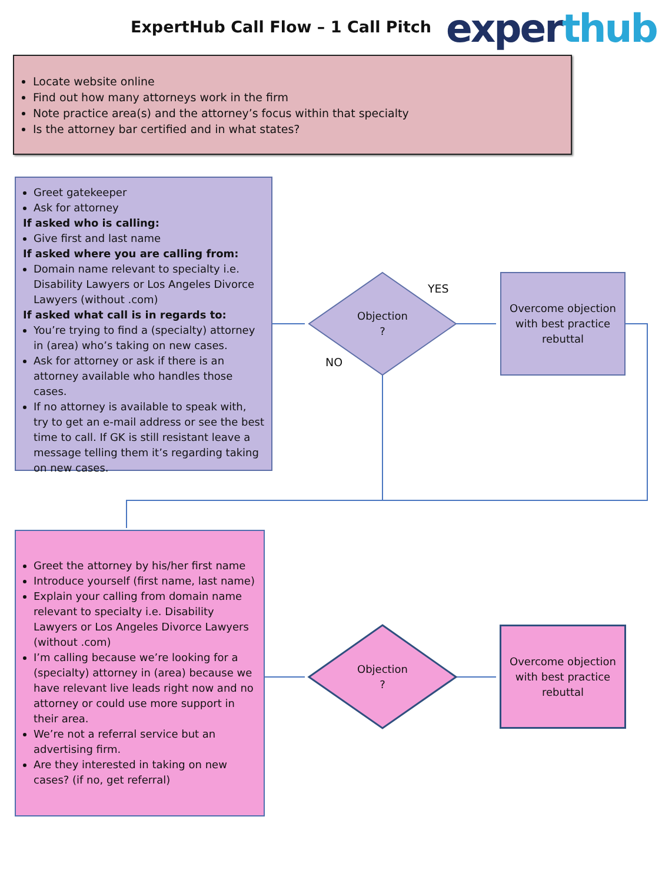ExpertHub Call Flow – 1 Call Pitch
experthub
Locate website online
Find out how many attorneys work in the firm
Note practice area(s) and the attorney’s focus within that specialty
Is the attorney bar certified and in what states?
Greet gatekeeper
Ask for attorney
If asked who is calling:
Give first and last name
If asked where you are calling from:
Domain name relevant to specialty i.e. Disability Lawyers or Los Angeles Divorce Lawyers (without .com)
If asked what call is in regards to:
You’re trying to find a (specialty) attorney in (area) who’s taking on new cases.
Ask for attorney or ask if there is an attorney available who handles those cases.
If no attorney is available to speak with, try to get an e-mail address or see the best time to call. If GK is still resistant leave a message telling them it’s regarding taking on new cases.
Objection
?
YES
NO
Overcome objection with best practice rebuttal
Greet the attorney by his/her first name
Introduce yourself (first name, last name)
Explain your calling from domain name relevant to specialty i.e. Disability Lawyers or Los Angeles Divorce Lawyers (without .com)
I’m calling because we’re looking for a (specialty) attorney in (area) because we have relevant live leads right now and no attorney or could use more support in their area.
We’re not a referral service but an advertising firm.
Are they interested in taking on new cases? (if no, get referral)
Objection
?
Overcome objection with best practice rebuttal